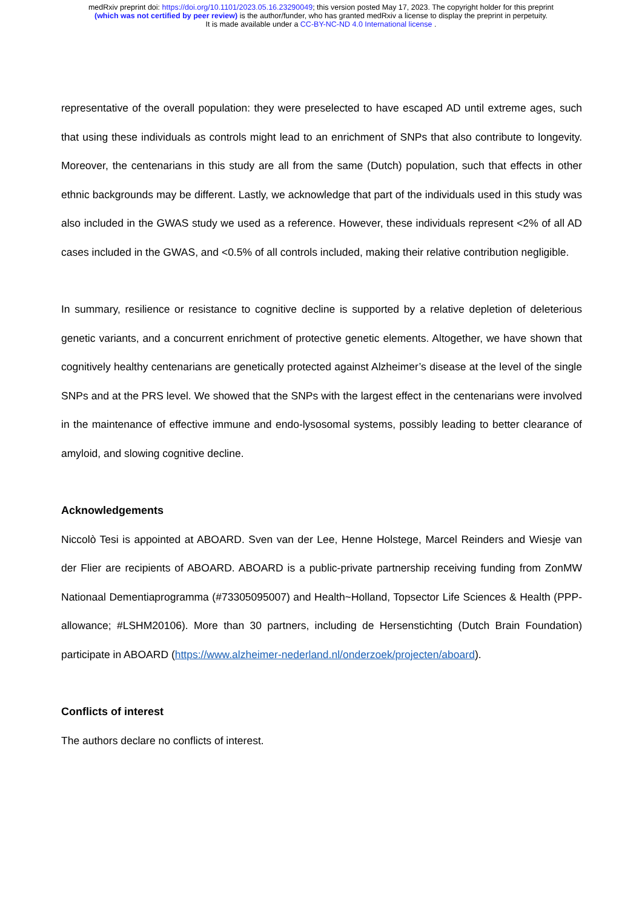medRxiv preprint doi: https://doi.org/10.1101/2023.05.16.23290049; this version posted May 17, 2023. The copyright holder for this preprint
(which was not certified by peer review) is the author/funder, who has granted medRxiv a license to display the preprint in perpetuity.
It is made available under a CC-BY-NC-ND 4.0 International license .
representative of the overall population: they were preselected to have escaped AD until extreme ages, such that using these individuals as controls might lead to an enrichment of SNPs that also contribute to longevity. Moreover, the centenarians in this study are all from the same (Dutch) population, such that effects in other ethnic backgrounds may be different. Lastly, we acknowledge that part of the individuals used in this study was also included in the GWAS study we used as a reference. However, these individuals represent <2% of all AD cases included in the GWAS, and <0.5% of all controls included, making their relative contribution negligible.
In summary, resilience or resistance to cognitive decline is supported by a relative depletion of deleterious genetic variants, and a concurrent enrichment of protective genetic elements. Altogether, we have shown that cognitively healthy centenarians are genetically protected against Alzheimer’s disease at the level of the single SNPs and at the PRS level. We showed that the SNPs with the largest effect in the centenarians were involved in the maintenance of effective immune and endo-lysosomal systems, possibly leading to better clearance of amyloid, and slowing cognitive decline.
Acknowledgements
Niccolò Tesi is appointed at ABOARD. Sven van der Lee, Henne Holstege, Marcel Reinders and Wiesje van der Flier are recipients of ABOARD. ABOARD is a public-private partnership receiving funding from ZonMW Nationaal Dementiaprogramma (#73305095007) and Health~Holland, Topsector Life Sciences & Health (PPP-allowance; #LSHM20106). More than 30 partners, including de Hersenstichting (Dutch Brain Foundation) participate in ABOARD (https://www.alzheimer-nederland.nl/onderzoek/projecten/aboard).
Conflicts of interest
The authors declare no conflicts of interest.